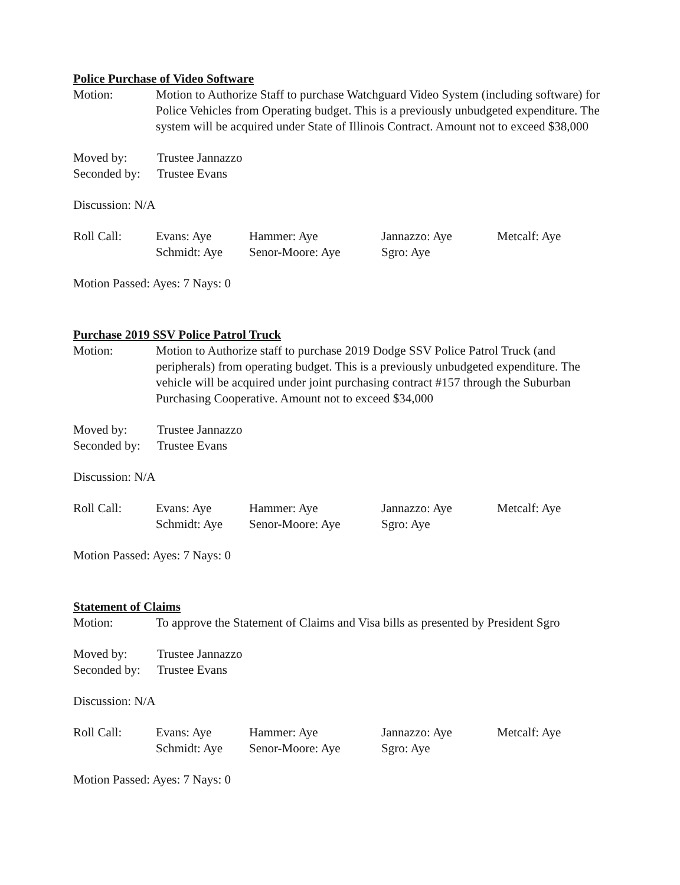Police Purchase of Video Software
Motion: Motion to Authorize Staff to purchase Watchguard Video System (including software) for Police Vehicles from Operating budget. This is a previously unbudgeted expenditure. The system will be acquired under State of Illinois Contract. Amount not to exceed $38,000
Moved by: Trustee Jannazzo
Seconded by:
Trustee Evans
Discussion: N/A
Roll Call:
Evans: Aye
Hammer: Aye
Jannazzo: Aye
Metcalf: Aye
Schmidt: Aye
Senor-Moore: Aye
Sgro: Aye
Motion Passed: Ayes: 7 Nays: 0
Purchase 2019 SSV Police Patrol Truck
Motion: Motion to Authorize staff to purchase 2019 Dodge SSV Police Patrol Truck (and peripherals) from operating budget. This is a previously unbudgeted expenditure. The vehicle will be acquired under joint purchasing contract #157 through the Suburban Purchasing Cooperative. Amount not to exceed $34,000
Moved by: Trustee Jannazzo
Seconded by:
Trustee Evans
Discussion: N/A
Roll Call:
Evans: Aye
Hammer: Aye
Jannazzo: Aye
Metcalf: Aye
Schmidt: Aye
Senor-Moore: Aye
Sgro: Aye
Motion Passed: Ayes: 7 Nays: 0
Statement of Claims
Motion: To approve the Statement of Claims and Visa bills as presented by President Sgro
Moved by: Trustee Jannazzo
Seconded by:
Trustee Evans
Discussion: N/A
Roll Call:
Evans: Aye
Hammer: Aye
Jannazzo: Aye
Metcalf: Aye
Schmidt: Aye
Senor-Moore: Aye
Sgro: Aye
Motion Passed: Ayes: 7 Nays: 0